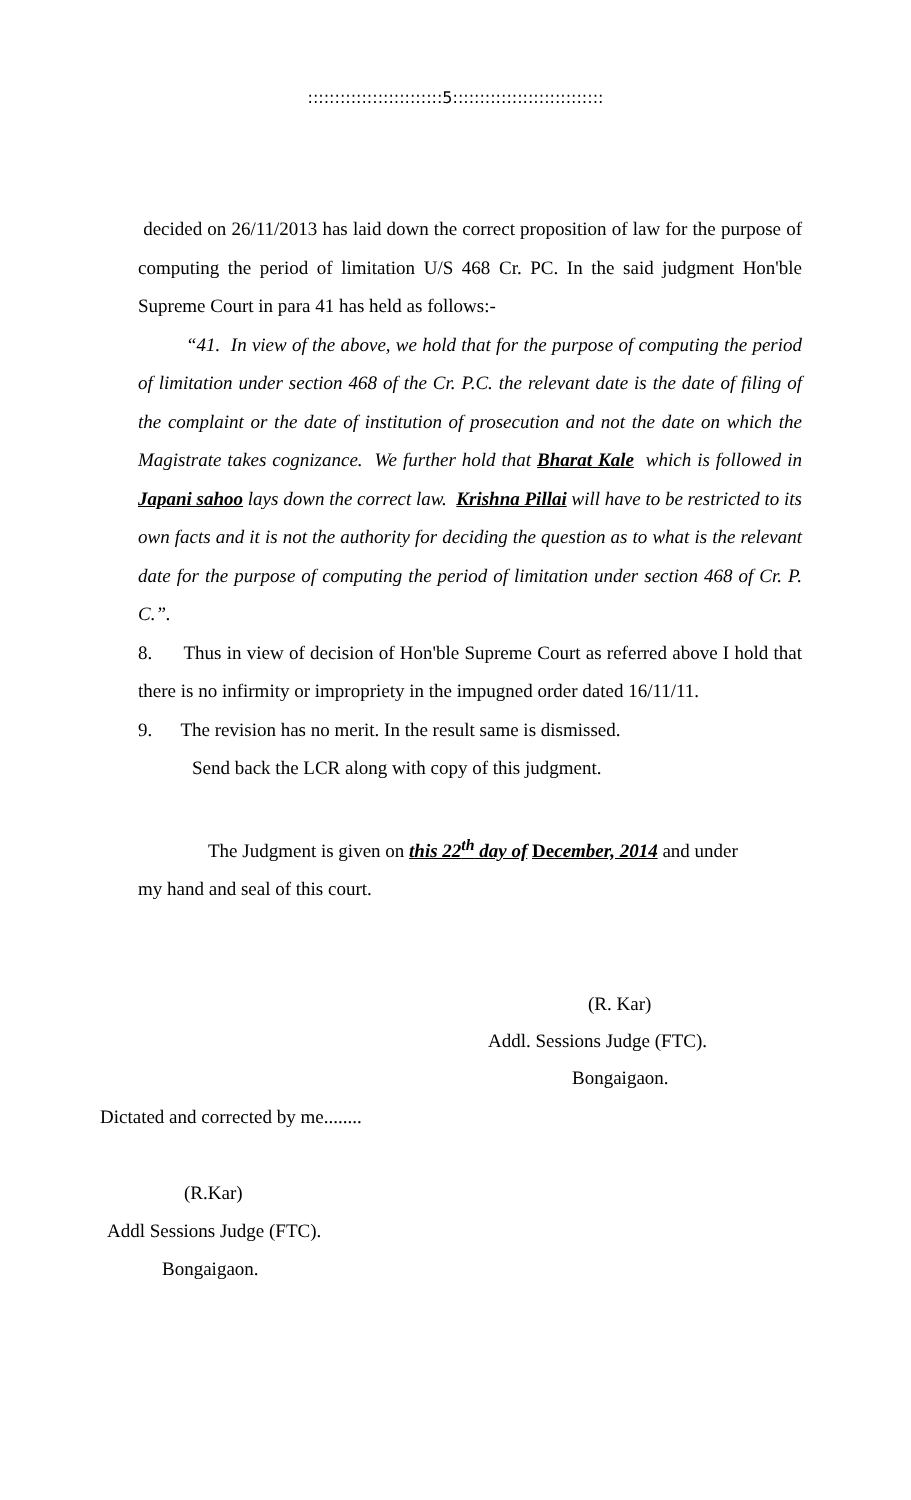:::::::::::::::::::::::::5::::::::::::::::::::::::::::
decided on 26/11/2013 has laid down the correct proposition of law for the purpose of computing the period of limitation U/S 468 Cr. PC. In the said judgment Hon'ble Supreme Court in para 41 has held as follows:-
“41. In view of the above, we hold that for the purpose of computing the period of limitation under section 468 of the Cr. P.C. the relevant date is the date of filing of the complaint or the date of institution of prosecution and not the date on which the Magistrate takes cognizance. We further hold that Bharat Kale which is followed in Japani sahoo lays down the correct law. Krishna Pillai will have to be restricted to its own facts and it is not the authority for deciding the question as to what is the relevant date for the purpose of computing the period of limitation under section 468 of Cr. P. C.”.
8. Thus in view of decision of Hon'ble Supreme Court as referred above I hold that there is no infirmity or impropriety in the impugned order dated 16/11/11.
9. The revision has no merit. In the result same is dismissed.
Send back the LCR along with copy of this judgment.
The Judgment is given on this 22<sup>th</sup> day of December, 2014 and under
my hand and seal of this court.
(R. Kar)
Addl. Sessions Judge (FTC).
Bongaigaon.
Dictated and corrected by me........
(R.Kar)
Addl Sessions Judge (FTC).
Bongaigaon.